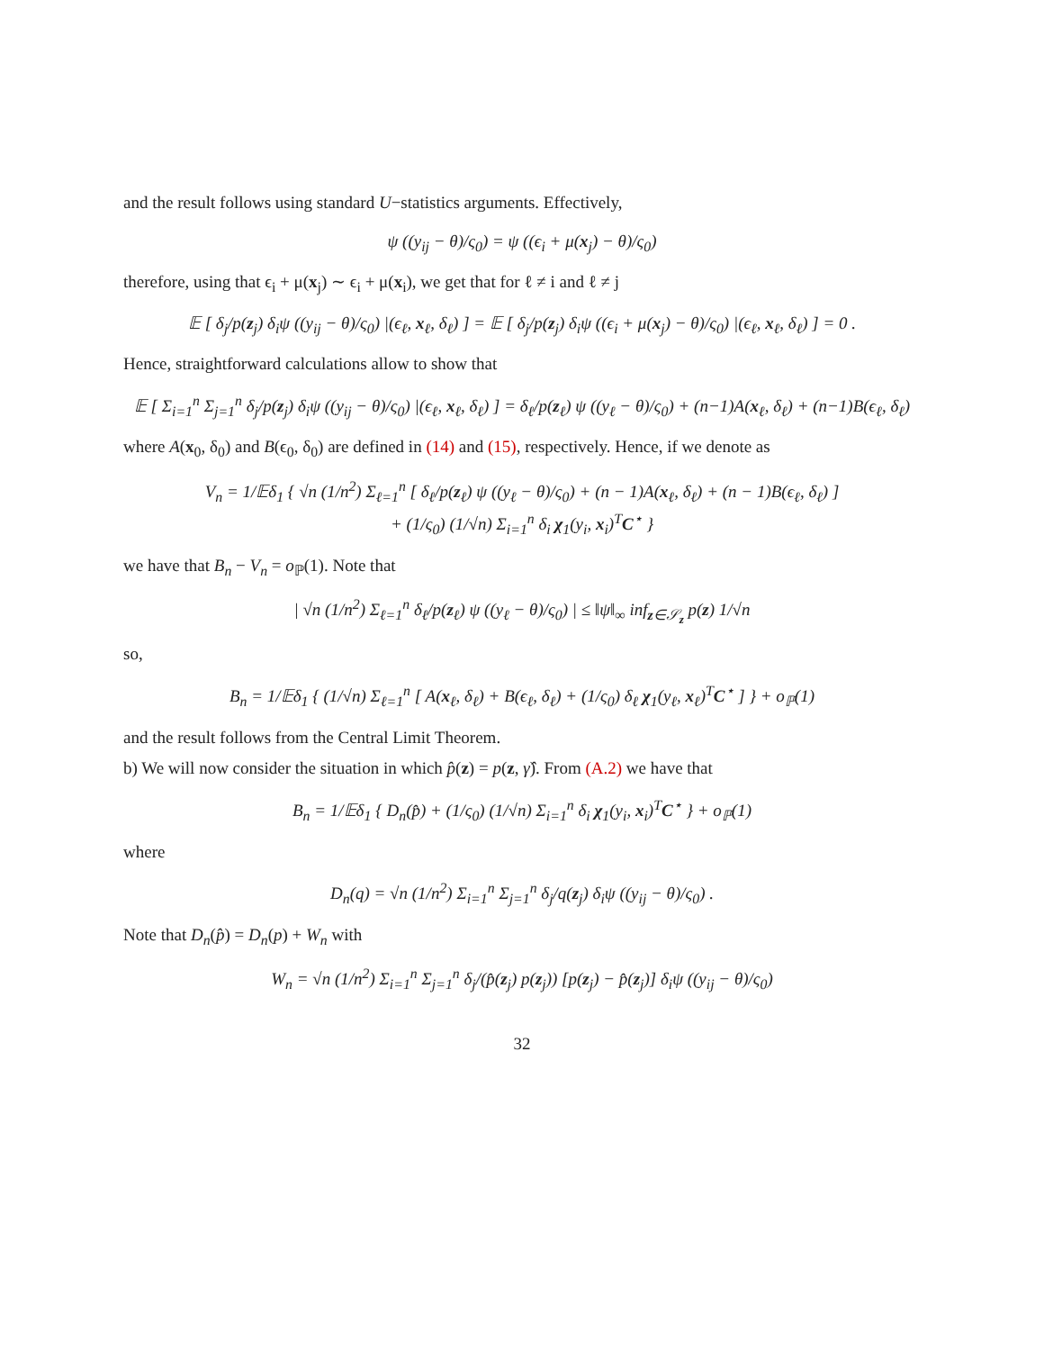and the result follows using standard U−statistics arguments. Effectively,
ψ ((y<sub>ij</sub> − θ)/ς<sub>0</sub>) = ψ ((ϵ<sub>i</sub> + μ(x<sub>j</sub>) − θ)/ς<sub>0</sub>)
therefore, using that ϵ<sub>i</sub> + μ(x<sub>j</sub>) ∼ ϵ<sub>i</sub> + μ(x<sub>i</sub>), we get that for ℓ ≠ i and ℓ ≠ j
𝔼 [ δ<sub>j</sub>/p(z<sub>j</sub>) δ<sub>i</sub>ψ ((y<sub>ij</sub> − θ)/ς<sub>0</sub>) |(ϵ<sub>ℓ</sub>, x<sub>ℓ</sub>, δ<sub>ℓ</sub>) ] = 𝔼 [ δ<sub>j</sub>/p(z<sub>j</sub>) δ<sub>i</sub>ψ ((ϵ<sub>i</sub> + μ(x<sub>j</sub>) − θ)/ς<sub>0</sub>) |(ϵ<sub>ℓ</sub>, x<sub>ℓ</sub>, δ<sub>ℓ</sub>) ] = 0 .
Hence, straightforward calculations allow to show that
𝔼 [ Σ<sub>i=1</sub><sup>n</sup> Σ<sub>j=1</sub><sup>n</sup> δ<sub>j</sub>/p(z<sub>j</sub>) δ<sub>i</sub>ψ ((y<sub>ij</sub> − θ)/ς<sub>0</sub>) |(ϵ<sub>ℓ</sub>, x<sub>ℓ</sub>, δ<sub>ℓ</sub>) ] = δ<sub>ℓ</sub>/p(z<sub>ℓ</sub>) ψ ((y<sub>ℓ</sub> − θ)/ς<sub>0</sub>) + (n−1)A(x<sub>ℓ</sub>, δ<sub>ℓ</sub>) + (n−1)B(ϵ<sub>ℓ</sub>, δ<sub>ℓ</sub>)
where A(x<sub>0</sub>, δ<sub>0</sub>) and B(ϵ<sub>0</sub>, δ<sub>0</sub>) are defined in (14) and (15), respectively. Hence, if we denote as
V<sub>n</sub> = 1/𝔼δ<sub>1</sub> { √n (1/n<sup>2</sup>) Σ<sub>ℓ=1</sub><sup>n</sup> [ δ<sub>ℓ</sub>/p(z<sub>ℓ</sub>) ψ ((y<sub>ℓ</sub> − θ)/ς<sub>0</sub>) + (n − 1)A(x<sub>ℓ</sub>, δ<sub>ℓ</sub>) + (n − 1)B(ϵ<sub>ℓ</sub>, δ<sub>ℓ</sub>) ]
+ (1/ς<sub>0</sub>) (1/√n) Σ<sub>i=1</sub><sup>n</sup> δ<sub>i</sub> χ<sub>1</sub>(y<sub>i</sub>, x<sub>i</sub>)<sup>T</sup>C<sup>⋆</sup> }
we have that B<sub>n</sub> − V<sub>n</sub> = o<sub>ℙ</sub>(1). Note that
| √n (1/n<sup>2</sup>) Σ<sub>ℓ=1</sub><sup>n</sup> δ<sub>ℓ</sub>/p(z<sub>ℓ</sub>) ψ ((y<sub>ℓ</sub> − θ)/ς<sub>0</sub>) | ≤ ‖ψ‖<sub>∞</sub> inf<sub>z∈𝒮<sub>z</sub></sub> p(z) 1/√n
so,
B<sub>n</sub> = 1/𝔼δ<sub>1</sub> { (1/√n) Σ<sub>ℓ=1</sub><sup>n</sup> [ A(x<sub>ℓ</sub>, δ<sub>ℓ</sub>) + B(ϵ<sub>ℓ</sub>, δ<sub>ℓ</sub>) + (1/ς<sub>0</sub>) δ<sub>ℓ</sub> χ<sub>1</sub>(y<sub>ℓ</sub>, x<sub>ℓ</sub>)<sup>T</sup>C<sup>⋆</sup> ] } + o<sub>ℙ</sub>(1)
and the result follows from the Central Limit Theorem.
b) We will now consider the situation in which p̂(z) = p(z, γ̂). From (A.2) we have that
B<sub>n</sub> = 1/𝔼δ<sub>1</sub> { D<sub>n</sub>(p̂) + (1/ς<sub>0</sub>) (1/√n) Σ<sub>i=1</sub><sup>n</sup> δ<sub>i</sub> χ<sub>1</sub>(y<sub>i</sub>, x<sub>i</sub>)<sup>T</sup>C<sup>⋆</sup> } + o<sub>ℙ</sub>(1)
where
D<sub>n</sub>(q) = √n (1/n<sup>2</sup>) Σ<sub>i=1</sub><sup>n</sup> Σ<sub>j=1</sub><sup>n</sup> δ<sub>j</sub>/q(z<sub>j</sub>) δ<sub>i</sub>ψ ((y<sub>ij</sub> − θ)/ς<sub>0</sub>) .
Note that D<sub>n</sub>(p̂) = D<sub>n</sub>(p) + W<sub>n</sub> with
W<sub>n</sub> = √n (1/n<sup>2</sup>) Σ<sub>i=1</sub><sup>n</sup> Σ<sub>j=1</sub><sup>n</sup> δ<sub>j</sub>/(p̂(z<sub>j</sub>) p(z<sub>j</sub>)) [p(z<sub>j</sub>) − p̂(z<sub>j</sub>)] δ<sub>i</sub>ψ ((y<sub>ij</sub> − θ)/ς<sub>0</sub>)
32